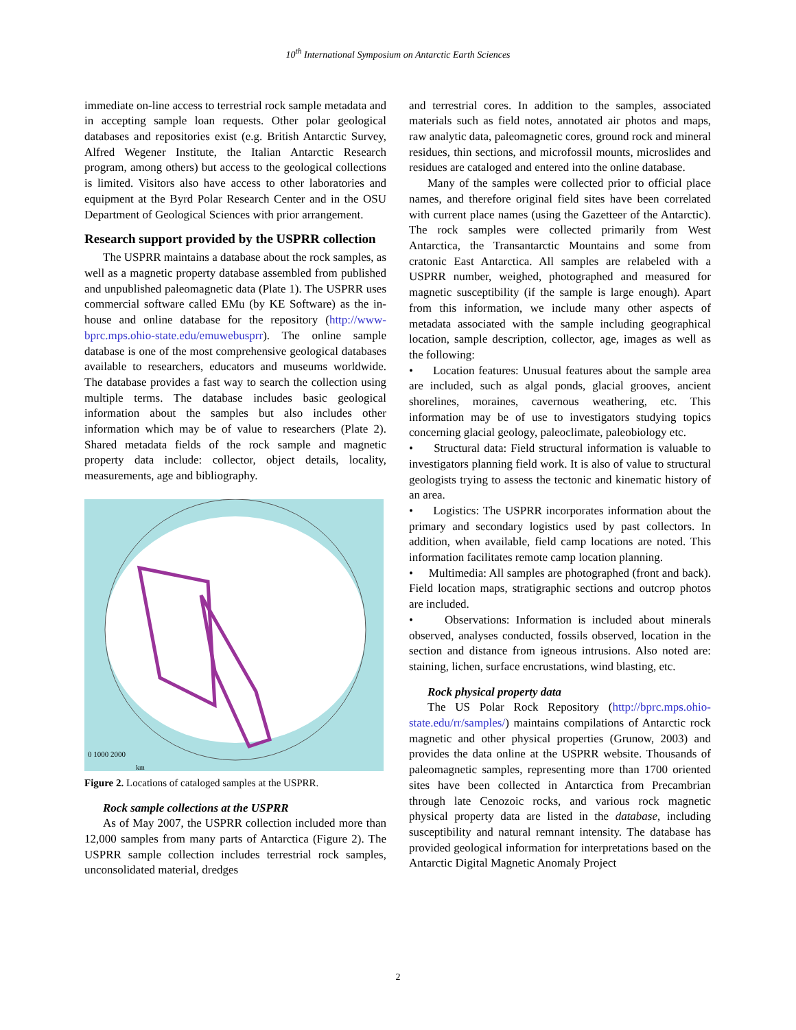10<sup>th</sup> International Symposium on Antarctic Earth Sciences
immediate on-line access to terrestrial rock sample metadata and in accepting sample loan requests. Other polar geological databases and repositories exist (e.g. British Antarctic Survey, Alfred Wegener Institute, the Italian Antarctic Research program, among others) but access to the geological collections is limited. Visitors also have access to other laboratories and equipment at the Byrd Polar Research Center and in the OSU Department of Geological Sciences with prior arrangement.
Research support provided by the USPRR collection
The USPRR maintains a database about the rock samples, as well as a magnetic property database assembled from published and unpublished paleomagnetic data (Plate 1). The USPRR uses commercial software called EMu (by KE Software) as the in-house and online database for the repository (http://www-bprc.mps.ohio-state.edu/emuwebusprr). The online sample database is one of the most comprehensive geological databases available to researchers, educators and museums worldwide. The database provides a fast way to search the collection using multiple terms. The database includes basic geological information about the samples but also includes other information which may be of value to researchers (Plate 2). Shared metadata fields of the rock sample and magnetic property data include: collector, object details, locality, measurements, age and bibliography.
0 1000 2000
km
Figure 2. Locations of cataloged samples at the USPRR.
Rock sample collections at the USPRR
As of May 2007, the USPRR collection included more than 12,000 samples from many parts of Antarctica (Figure 2). The USPRR sample collection includes terrestrial rock samples, unconsolidated material, dredges
and terrestrial cores. In addition to the samples, associated materials such as field notes, annotated air photos and maps, raw analytic data, paleomagnetic cores, ground rock and mineral residues, thin sections, and microfossil mounts, microslides and residues are cataloged and entered into the online database.
Many of the samples were collected prior to official place names, and therefore original field sites have been correlated with current place names (using the Gazetteer of the Antarctic). The rock samples were collected primarily from West Antarctica, the Transantarctic Mountains and some from cratonic East Antarctica. All samples are relabeled with a USPRR number, weighed, photographed and measured for magnetic susceptibility (if the sample is large enough). Apart from this information, we include many other aspects of metadata associated with the sample including geographical location, sample description, collector, age, images as well as the following:
• Location features: Unusual features about the sample area are included, such as algal ponds, glacial grooves, ancient shorelines, moraines, cavernous weathering, etc. This information may be of use to investigators studying topics concerning glacial geology, paleoclimate, paleobiology etc.
• Structural data: Field structural information is valuable to investigators planning field work. It is also of value to structural geologists trying to assess the tectonic and kinematic history of an area.
• Logistics: The USPRR incorporates information about the primary and secondary logistics used by past collectors. In addition, when available, field camp locations are noted. This information facilitates remote camp location planning.
• Multimedia: All samples are photographed (front and back). Field location maps, stratigraphic sections and outcrop photos are included.
• Observations: Information is included about minerals observed, analyses conducted, fossils observed, location in the section and distance from igneous intrusions. Also noted are: staining, lichen, surface encrustations, wind blasting, etc.
Rock physical property data
The US Polar Rock Repository (http://bprc.mps.ohio-state.edu/rr/samples/) maintains compilations of Antarctic rock magnetic and other physical properties (Grunow, 2003) and provides the data online at the USPRR website. Thousands of paleomagnetic samples, representing more than 1700 oriented sites have been collected in Antarctica from Precambrian through late Cenozoic rocks, and various rock magnetic physical property data are listed in the database, including susceptibility and natural remnant intensity. The database has provided geological information for interpretations based on the Antarctic Digital Magnetic Anomaly Project
2